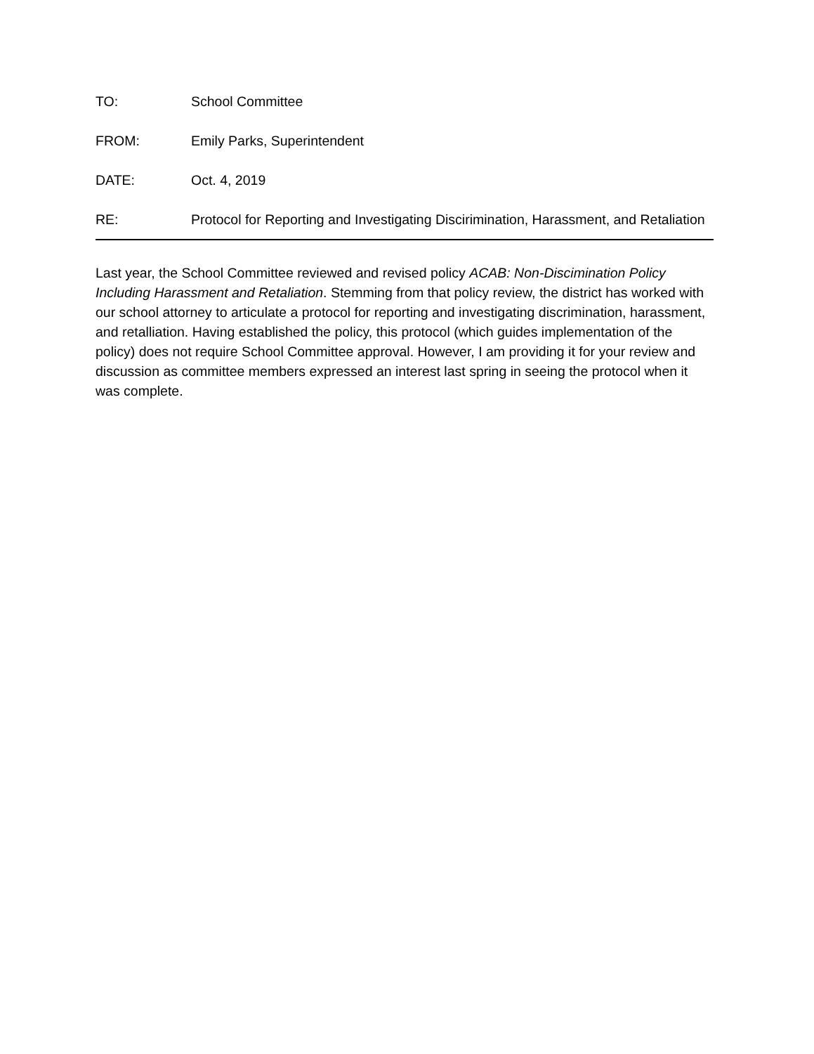TO: School Committee
FROM: Emily Parks, Superintendent
DATE: Oct. 4, 2019
RE: Protocol for Reporting and Investigating Discirimination, Harassment, and Retaliation
Last year, the School Committee reviewed and revised policy ACAB: Non-Discimination Policy Including Harassment and Retaliation. Stemming from that policy review, the district has worked with our school attorney to articulate a protocol for reporting and investigating discrimination, harassment, and retalliation. Having established the policy, this protocol (which guides implementation of the policy) does not require School Committee approval. However, I am providing it for your review and discussion as committee members expressed an interest last spring in seeing the protocol when it was complete.